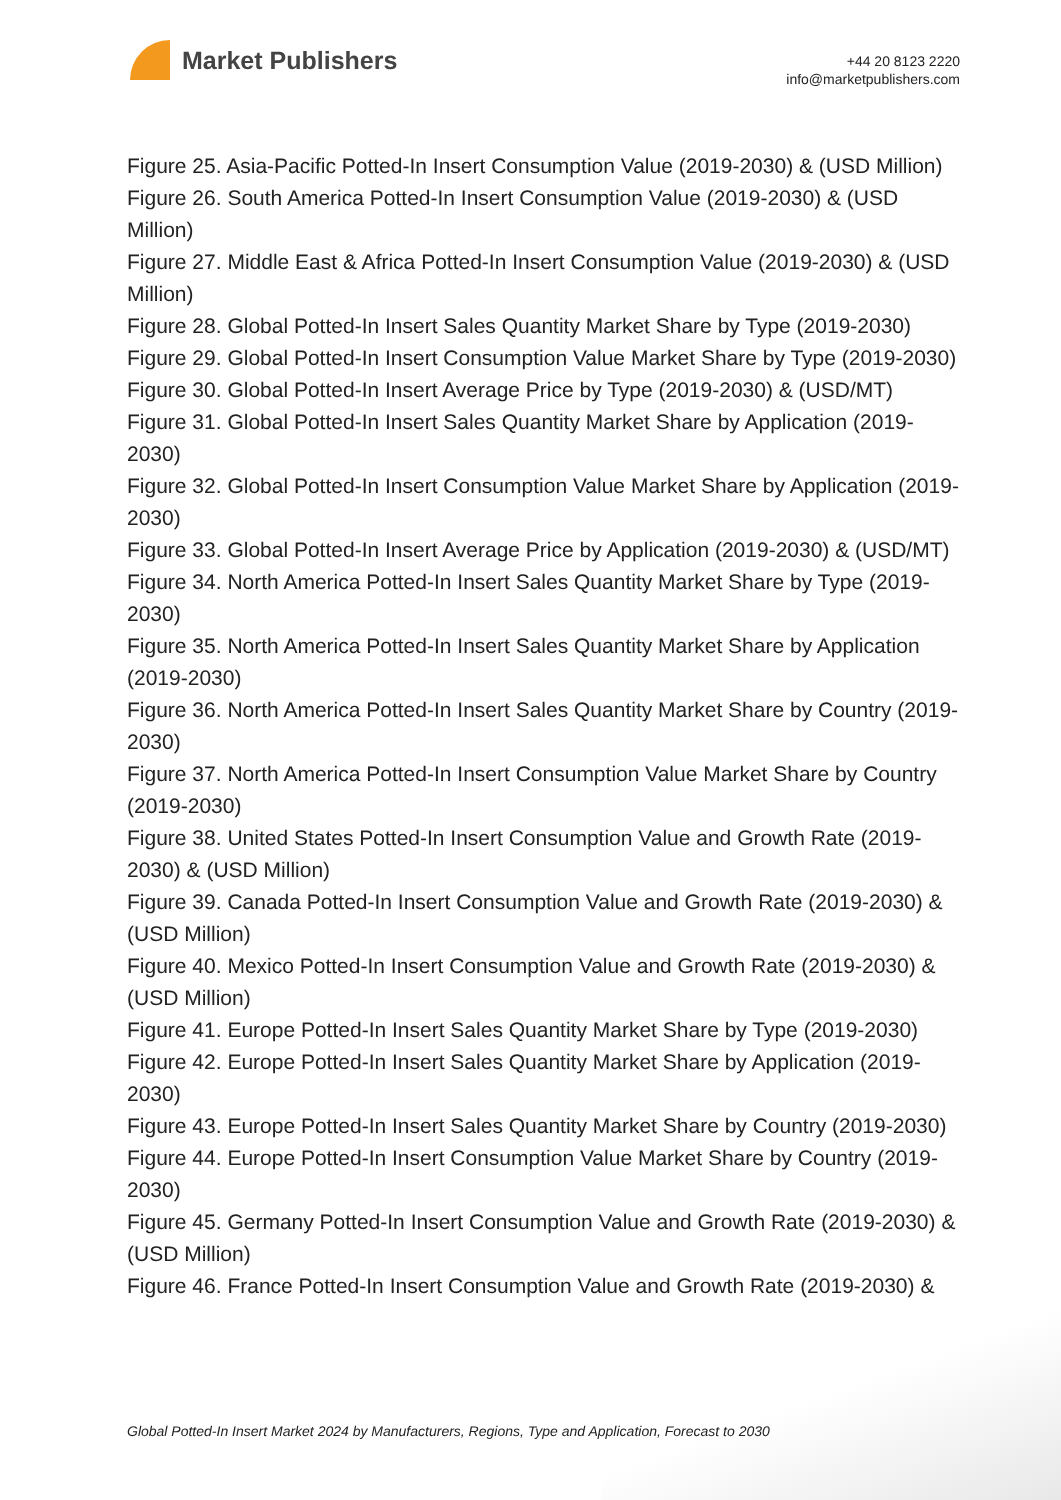Market Publishers
+44 20 8123 2220
info@marketpublishers.com
Figure 25. Asia-Pacific Potted-In Insert Consumption Value (2019-2030) & (USD Million)
Figure 26. South America Potted-In Insert Consumption Value (2019-2030) & (USD Million)
Figure 27. Middle East & Africa Potted-In Insert Consumption Value (2019-2030) & (USD Million)
Figure 28. Global Potted-In Insert Sales Quantity Market Share by Type (2019-2030)
Figure 29. Global Potted-In Insert Consumption Value Market Share by Type (2019-2030)
Figure 30. Global Potted-In Insert Average Price by Type (2019-2030) & (USD/MT)
Figure 31. Global Potted-In Insert Sales Quantity Market Share by Application (2019-2030)
Figure 32. Global Potted-In Insert Consumption Value Market Share by Application (2019-2030)
Figure 33. Global Potted-In Insert Average Price by Application (2019-2030) & (USD/MT)
Figure 34. North America Potted-In Insert Sales Quantity Market Share by Type (2019-2030)
Figure 35. North America Potted-In Insert Sales Quantity Market Share by Application (2019-2030)
Figure 36. North America Potted-In Insert Sales Quantity Market Share by Country (2019-2030)
Figure 37. North America Potted-In Insert Consumption Value Market Share by Country (2019-2030)
Figure 38. United States Potted-In Insert Consumption Value and Growth Rate (2019-2030) & (USD Million)
Figure 39. Canada Potted-In Insert Consumption Value and Growth Rate (2019-2030) & (USD Million)
Figure 40. Mexico Potted-In Insert Consumption Value and Growth Rate (2019-2030) & (USD Million)
Figure 41. Europe Potted-In Insert Sales Quantity Market Share by Type (2019-2030)
Figure 42. Europe Potted-In Insert Sales Quantity Market Share by Application (2019-2030)
Figure 43. Europe Potted-In Insert Sales Quantity Market Share by Country (2019-2030)
Figure 44. Europe Potted-In Insert Consumption Value Market Share by Country (2019-2030)
Figure 45. Germany Potted-In Insert Consumption Value and Growth Rate (2019-2030) & (USD Million)
Figure 46. France Potted-In Insert Consumption Value and Growth Rate (2019-2030) &
Global Potted-In Insert Market 2024 by Manufacturers, Regions, Type and Application, Forecast to 2030